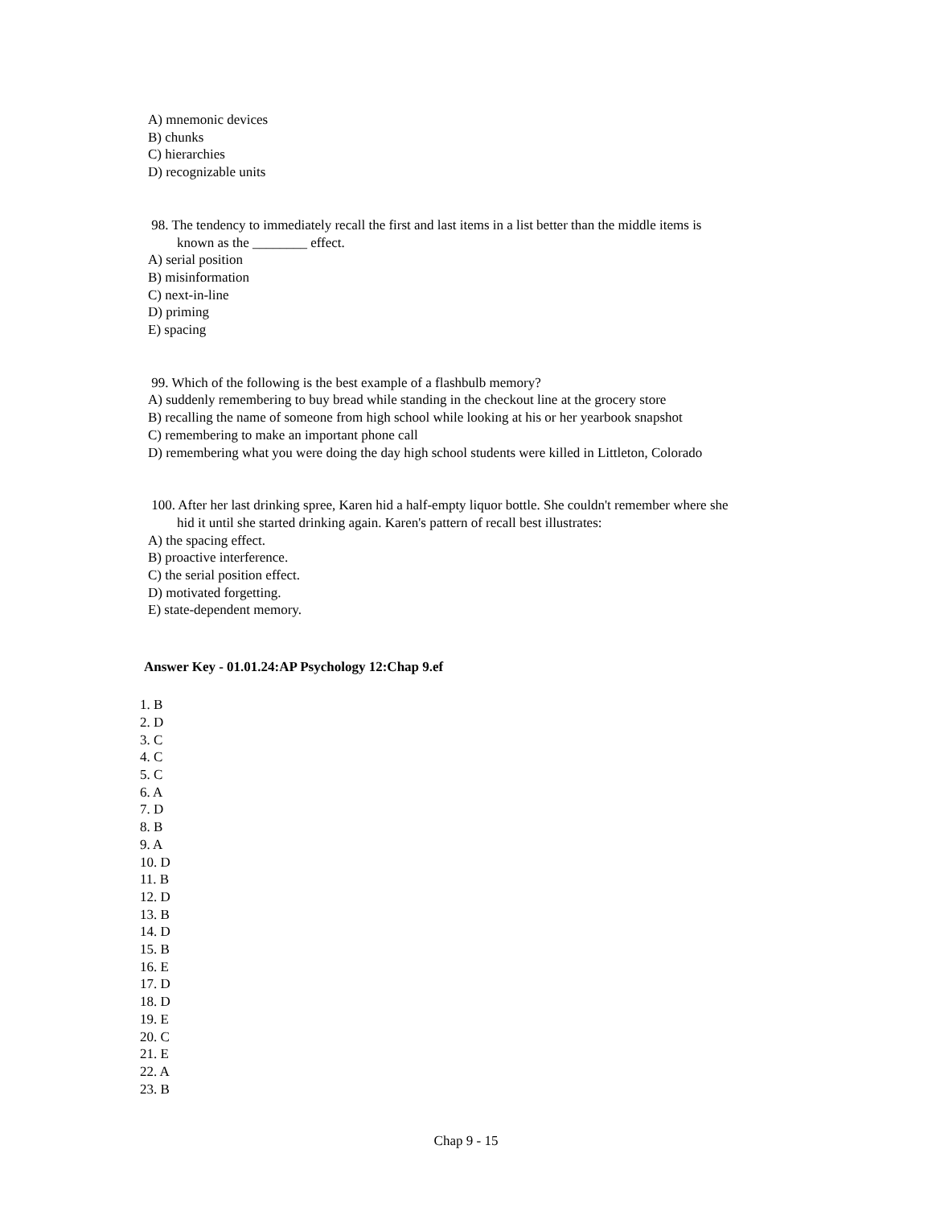A) mnemonic devices
B) chunks
C) hierarchies
D) recognizable units
98. The tendency to immediately recall the first and last items in a list better than the middle items is
known as the ________ effect.
A) serial position
B) misinformation
C) next-in-line
D) priming
E) spacing
99. Which of the following is the best example of a flashbulb memory?
A) suddenly remembering to buy bread while standing in the checkout line at the grocery store
B) recalling the name of someone from high school while looking at his or her yearbook snapshot
C) remembering to make an important phone call
D) remembering what you were doing the day high school students were killed in Littleton, Colorado
100. After her last drinking spree, Karen hid a half-empty liquor bottle. She couldn't remember where she
hid it until she started drinking again. Karen's pattern of recall best illustrates:
A) the spacing effect.
B) proactive interference.
C) the serial position effect.
D) motivated forgetting.
E) state-dependent memory.
Answer Key - 01.01.24:AP Psychology 12:Chap 9.ef
1. B
2. D
3. C
4. C
5. C
6. A
7. D
8. B
9. A
10. D
11. B
12. D
13. B
14. D
15. B
16. E
17. D
18. D
19. E
20. C
21. E
22. A
23. B
Chap 9 - 15